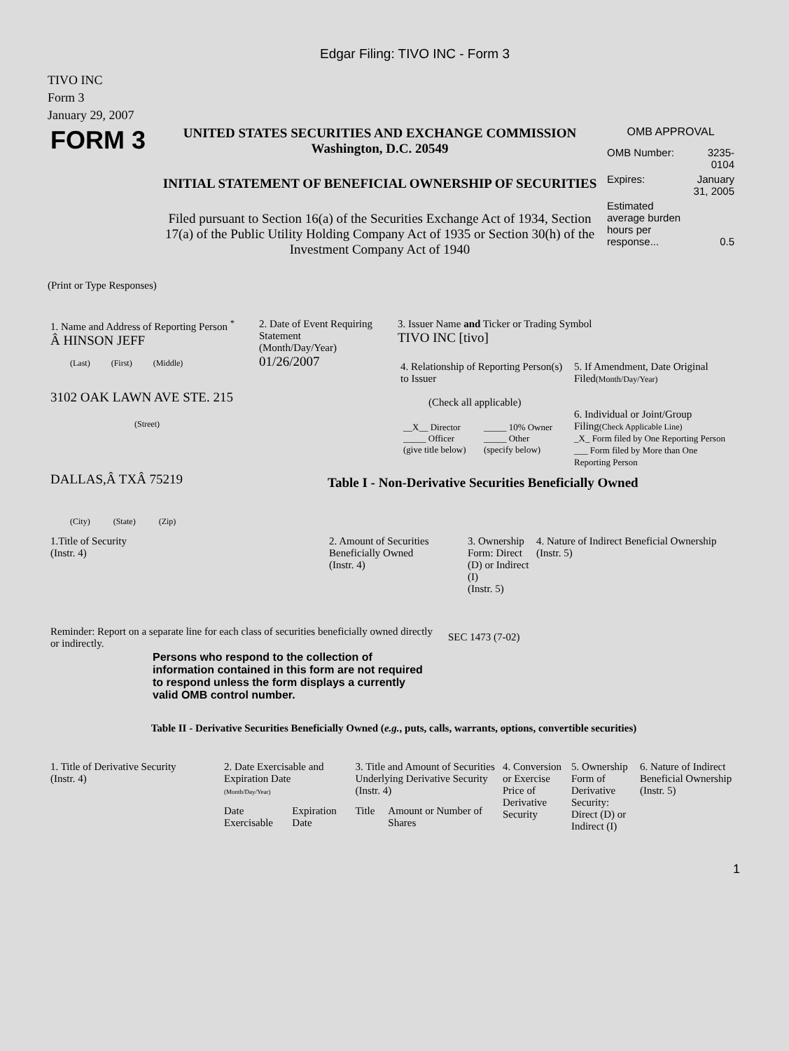Edgar Filing: TIVO INC - Form 3
TIVO INC
Form 3
January 29, 2007
| FORM 3 | UNITED STATES SECURITIES AND EXCHANGE COMMISSION Washington, D.C. 20549 INITIAL STATEMENT OF BENEFICIAL OWNERSHIP OF SECURITIES Filed pursuant to Section 16(a) of the Securities Exchange Act of 1934, Section 17(a) of the Public Utility Holding Company Act of 1935 or Section 30(h) of the Investment Company Act of 1940 | OMB APPROVAL / OMB Number: / 3235-0104 / / Expires: / January 31, 2005 / / Estimated average burden hours per response... / 0.5 / |
(Print or Type Responses)
| 1. Name and Address of Reporting Person <sup>*</sup> Â HINSON JEFF (Last) (First) (Middle) 3102 OAK LAWN AVE STE. 215 (Street) DALLAS,Â TXÂ 75219 (City) (State) (Zip) | 2. Date of Event Requiring Statement (Month/Day/Year) 01/26/2007 | 3. Issuer Name and Ticker or Trading Symbol TIVO INC [tivo] / 4. Relationship of Reporting Person(s) to Issuer (Check all applicable) / __X__ Director _____ Officer (give title below) / _____ 10% Owner _____ Other (specify below) / / 5. If Amendment, Date Original Filed (Month/Day/Year) 6. Individual or Joint/Group Filing (Check Applicable Line) _X_ Form filed by One Reporting Person ___ Form filed by More than One Reporting Person / Table I - Non-Derivative Securities Beneficially Owned |
| 1.Title of Security (Instr. 4) | 2. Amount of Securities Beneficially Owned (Instr. 4) | 3. Ownership Form: Direct (D) or Indirect (I) (Instr. 5) | 4. Nature of Indirect Beneficial Ownership (Instr. 5) |
| --- | --- | --- | --- |
| Reminder: Report on a separate line for each class of securities beneficially owned directly or indirectly. | SEC 1473 (7-02) |
Persons who respond to the collection of information contained in this form are not required to respond unless the form displays a currently valid OMB control number.
Table II - Derivative Securities Beneficially Owned (e.g., puts, calls, warrants, options, convertible securities)
| 1. Title of Derivative Security (Instr. 4) | 2. Date Exercisable and Expiration Date (Month/Day/Year) | | 3. Title and Amount of Securities Underlying Derivative Security (Instr. 4) | | 4. Conversion or Exercise Price of Derivative Security | 5. Ownership Form of Derivative Security: Direct (D) or Indirect (I) | 6. Nature of Indirect Beneficial Ownership (Instr. 5) |
| --- | --- | --- | --- | --- | --- | --- | --- |
| | Date Exercisable | Expiration Date | Title | Amount or Number of Shares | | | |
1